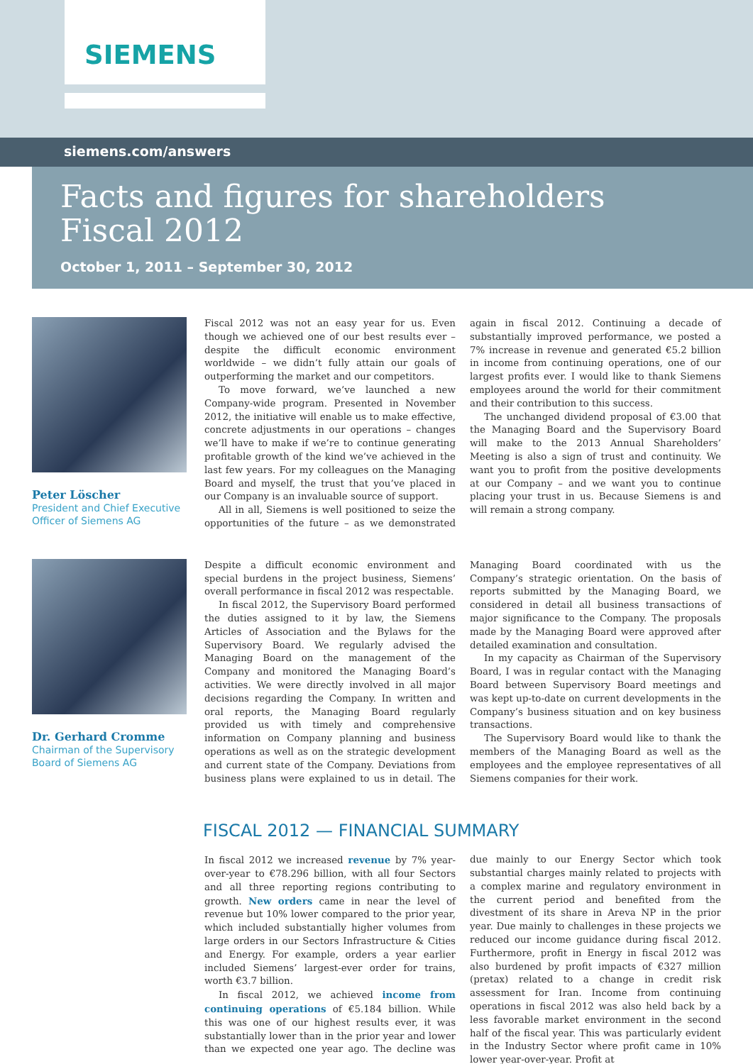SIEMENS
siemens.com/answers
Facts and figures for shareholders
Fiscal 2012
October 1, 2011 – September 30, 2012
Peter Löscher
President and Chief Executive Officer of Siemens AG
Fiscal 2012 was not an easy year for us. Even though we achieved one of our best results ever – despite the difficult economic environment worldwide – we didn’t fully attain our goals of outperforming the market and our competitors.
To move forward, we’ve launched a new Company-wide program. Presented in November 2012, the initiative will enable us to make effective, concrete adjustments in our operations – changes we’ll have to make if we’re to continue generating profitable growth of the kind we’ve achieved in the last few years. For my colleagues on the Managing Board and myself, the trust that you’ve placed in our Company is an invaluable source of support.
All in all, Siemens is well positioned to seize the opportunities of the future – as we demonstrated again in fiscal 2012. Continuing a decade of substantially improved performance, we posted a 7% increase in revenue and generated €5.2 billion in income from continuing operations, one of our largest profits ever. I would like to thank Siemens employees around the world for their commitment and their contribution to this success.
The unchanged dividend proposal of €3.00 that the Managing Board and the Supervisory Board will make to the 2013 Annual Shareholders’ Meeting is also a sign of trust and continuity. We want you to profit from the positive developments at our Company – and we want you to continue placing your trust in us. Because Siemens is and will remain a strong company.
Dr. Gerhard Cromme
Chairman of the Supervisory Board of Siemens AG
Despite a difficult economic environment and special burdens in the project business, Siemens’ overall performance in fiscal 2012 was respectable.
In fiscal 2012, the Supervisory Board performed the duties assigned to it by law, the Siemens Articles of Association and the Bylaws for the Supervisory Board. We regularly advised the Managing Board on the management of the Company and monitored the Managing Board’s activities. We were directly involved in all major decisions regarding the Company. In written and oral reports, the Managing Board regularly provided us with timely and comprehensive information on Company planning and business operations as well as on the strategic development and current state of the Company. Deviations from business plans were explained to us in detail. The Managing Board coordinated with us the Company’s strategic orientation. On the basis of reports submitted by the Managing Board, we considered in detail all business transactions of major significance to the Company. The proposals made by the Managing Board were approved after detailed examination and consultation.
In my capacity as Chairman of the Supervisory Board, I was in regular contact with the Managing Board between Supervisory Board meetings and was kept up-to-date on current developments in the Company’s business situation and on key business transactions.
The Supervisory Board would like to thank the members of the Managing Board as well as the employees and the employee representatives of all Siemens companies for their work.
FISCAL 2012 — FINANCIAL SUMMARY
In fiscal 2012 we increased revenue by 7% year-over-year to €78.296 billion, with all four Sectors and all three reporting regions contributing to growth. New orders came in near the level of revenue but 10% lower compared to the prior year, which included substantially higher volumes from large orders in our Sectors Infrastructure & Cities and Energy. For example, orders a year earlier included Siemens’ largest-ever order for trains, worth €3.7 billion.
In fiscal 2012, we achieved income from continuing operations of €5.184 billion. While this was one of our highest results ever, it was substantially lower than in the prior year and lower than we expected one year ago. The decline was due mainly to our Energy Sector which took substantial charges mainly related to projects with a complex marine and regulatory environment in the current period and benefited from the divestment of its share in Areva NP in the prior year. Due mainly to challenges in these projects we reduced our income guidance during fiscal 2012. Furthermore, profit in Energy in fiscal 2012 was also burdened by profit impacts of €327 million (pretax) related to a change in credit risk assessment for Iran. Income from continuing operations in fiscal 2012 was also held back by a less favorable market environment in the second half of the fiscal year. This was particularly evident in the Industry Sector where profit came in 10% lower year-over-year. Profit at